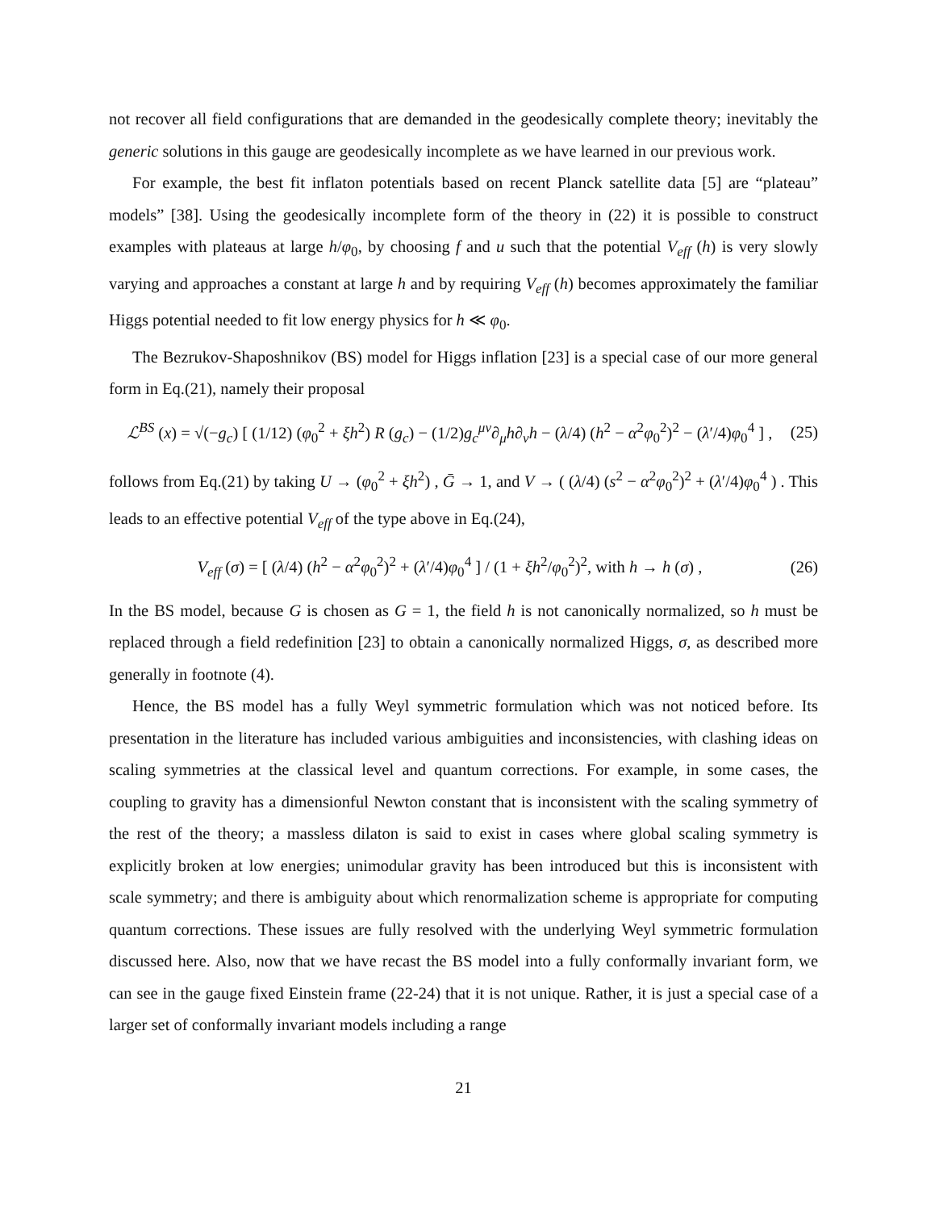not recover all field configurations that are demanded in the geodesically complete theory; inevitably the generic solutions in this gauge are geodesically incomplete as we have learned in our previous work.
For example, the best fit inflaton potentials based on recent Planck satellite data [5] are “plateau” models” [38]. Using the geodesically incomplete form of the theory in (22) it is possible to construct examples with plateaus at large h/φ<sub>0</sub>, by choosing f and u such that the potential V<sub>eff</sub> (h) is very slowly varying and approaches a constant at large h and by requiring V<sub>eff</sub> (h) becomes approximately the familiar Higgs potential needed to fit low energy physics for h ≪ φ<sub>0</sub>.
The Bezrukov-Shaposhnikov (BS) model for Higgs inflation [23] is a special case of our more general form in Eq.(21), namely their proposal
ℒ<sup>BS</sup> (x) = √(−g<sub>c</sub>) [ (1/12) (φ<sub>0</sub><sup>2</sup> + ξh<sup>2</sup>) R (g<sub>c</sub>) − (1/2)g<sub>c</sub><sup>μν</sup>∂<sub>μ</sub>h∂<sub>ν</sub>h − (λ/4) (h<sup>2</sup> − α<sup>2</sup>φ<sub>0</sub><sup>2</sup>)<sup>2</sup> − (λ′/4)φ<sub>0</sub><sup>4</sup> ] , (25)
follows from Eq.(21) by taking U → (φ<sub>0</sub><sup>2</sup> + ξh<sup>2</sup>) , Ḡ → 1, and V → ( (λ/4) (s<sup>2</sup> − α<sup>2</sup>φ<sub>0</sub><sup>2</sup>)<sup>2</sup> + (λ′/4)φ<sub>0</sub><sup>4</sup> ) . This leads to an effective potential V<sub>eff</sub> of the type above in Eq.(24),
V<sub>eff</sub> (σ) = [ (λ/4) (h<sup>2</sup> − α<sup>2</sup>φ<sub>0</sub><sup>2</sup>)<sup>2</sup> + (λ′/4)φ<sub>0</sub><sup>4</sup> ] / (1 + ξh<sup>2</sup>/φ<sub>0</sub><sup>2</sup>)<sup>2</sup>, with h → h (σ) , (26)
In the BS model, because G is chosen as G = 1, the field h is not canonically normalized, so h must be replaced through a field redefinition [23] to obtain a canonically normalized Higgs, σ, as described more generally in footnote (4).
Hence, the BS model has a fully Weyl symmetric formulation which was not noticed before. Its presentation in the literature has included various ambiguities and inconsistencies, with clashing ideas on scaling symmetries at the classical level and quantum corrections. For example, in some cases, the coupling to gravity has a dimensionful Newton constant that is inconsistent with the scaling symmetry of the rest of the theory; a massless dilaton is said to exist in cases where global scaling symmetry is explicitly broken at low energies; unimodular gravity has been introduced but this is inconsistent with scale symmetry; and there is ambiguity about which renormalization scheme is appropriate for computing quantum corrections. These issues are fully resolved with the underlying Weyl symmetric formulation discussed here. Also, now that we have recast the BS model into a fully conformally invariant form, we can see in the gauge fixed Einstein frame (22-24) that it is not unique. Rather, it is just a special case of a larger set of conformally invariant models including a range
21